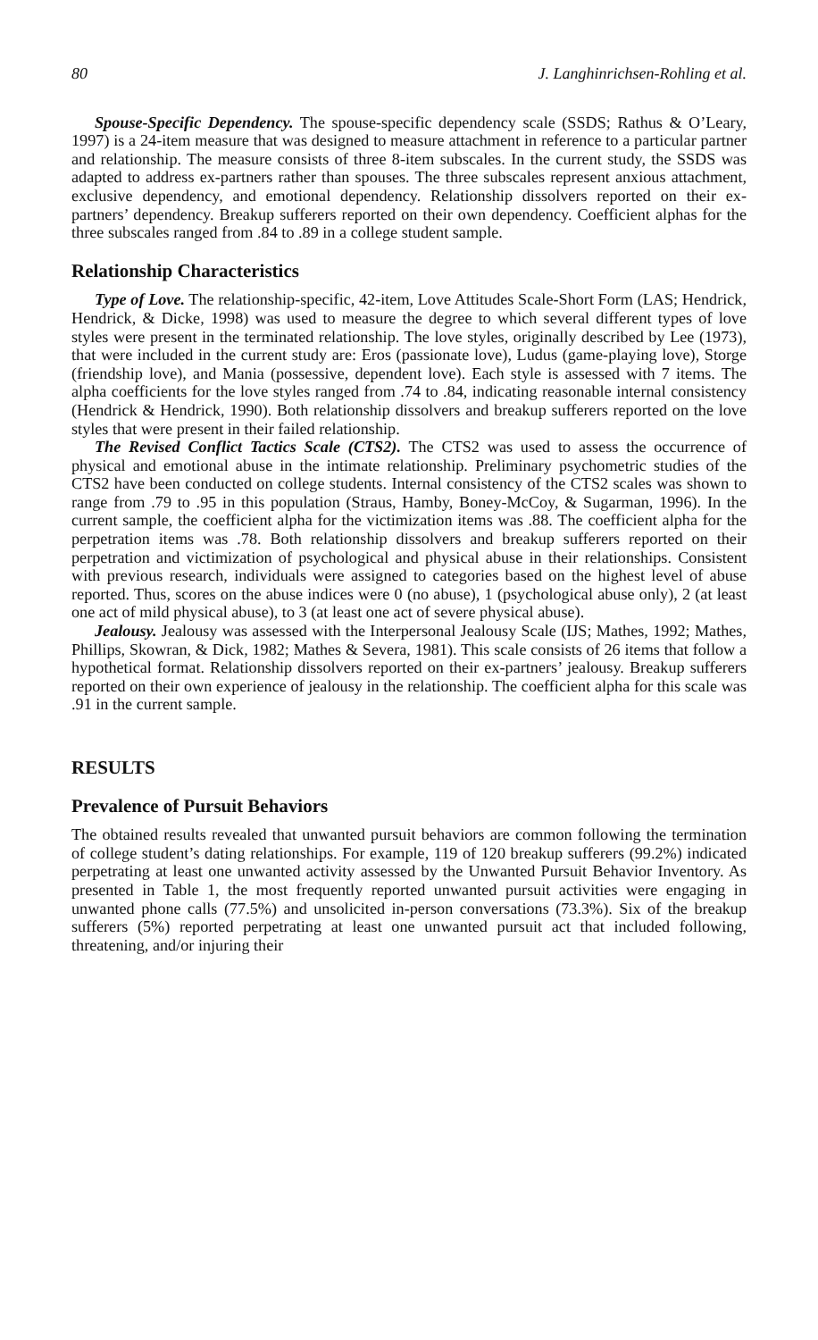80 J. Langhinrichsen-Rohling et al.
Spouse-Specific Dependency. The spouse-specific dependency scale (SSDS; Rathus & O’Leary, 1997) is a 24-item measure that was designed to measure attachment in reference to a particular partner and relationship. The measure consists of three 8-item subscales. In the current study, the SSDS was adapted to address ex-partners rather than spouses. The three subscales represent anxious attachment, exclusive dependency, and emotional dependency. Relationship dissolvers reported on their ex-partners’ dependency. Breakup sufferers reported on their own dependency. Coefficient alphas for the three subscales ranged from .84 to .89 in a college student sample.
Relationship Characteristics
Type of Love. The relationship-specific, 42-item, Love Attitudes Scale-Short Form (LAS; Hendrick, Hendrick, & Dicke, 1998) was used to measure the degree to which several different types of love styles were present in the terminated relationship. The love styles, originally described by Lee (1973), that were included in the current study are: Eros (passionate love), Ludus (game-playing love), Storge (friendship love), and Mania (possessive, dependent love). Each style is assessed with 7 items. The alpha coefficients for the love styles ranged from .74 to .84, indicating reasonable internal consistency (Hendrick & Hendrick, 1990). Both relationship dissolvers and breakup sufferers reported on the love styles that were present in their failed relationship.
The Revised Conflict Tactics Scale (CTS2). The CTS2 was used to assess the occurrence of physical and emotional abuse in the intimate relationship. Preliminary psychometric studies of the CTS2 have been conducted on college students. Internal consistency of the CTS2 scales was shown to range from .79 to .95 in this population (Straus, Hamby, Boney-McCoy, & Sugarman, 1996). In the current sample, the coefficient alpha for the victimization items was .88. The coefficient alpha for the perpetration items was .78. Both relationship dissolvers and breakup sufferers reported on their perpetration and victimization of psychological and physical abuse in their relationships. Consistent with previous research, individuals were assigned to categories based on the highest level of abuse reported. Thus, scores on the abuse indices were 0 (no abuse), 1 (psychological abuse only), 2 (at least one act of mild physical abuse), to 3 (at least one act of severe physical abuse).
Jealousy. Jealousy was assessed with the Interpersonal Jealousy Scale (IJS; Mathes, 1992; Mathes, Phillips, Skowran, & Dick, 1982; Mathes & Severa, 1981). This scale consists of 26 items that follow a hypothetical format. Relationship dissolvers reported on their ex-partners’ jealousy. Breakup sufferers reported on their own experience of jealousy in the relationship. The coefficient alpha for this scale was .91 in the current sample.
RESULTS
Prevalence of Pursuit Behaviors
The obtained results revealed that unwanted pursuit behaviors are common following the termination of college student’s dating relationships. For example, 119 of 120 breakup sufferers (99.2%) indicated perpetrating at least one unwanted activity assessed by the Unwanted Pursuit Behavior Inventory. As presented in Table 1, the most frequently reported unwanted pursuit activities were engaging in unwanted phone calls (77.5%) and unsolicited in-person conversations (73.3%). Six of the breakup sufferers (5%) reported perpetrating at least one unwanted pursuit act that included following, threatening, and/or injuring their